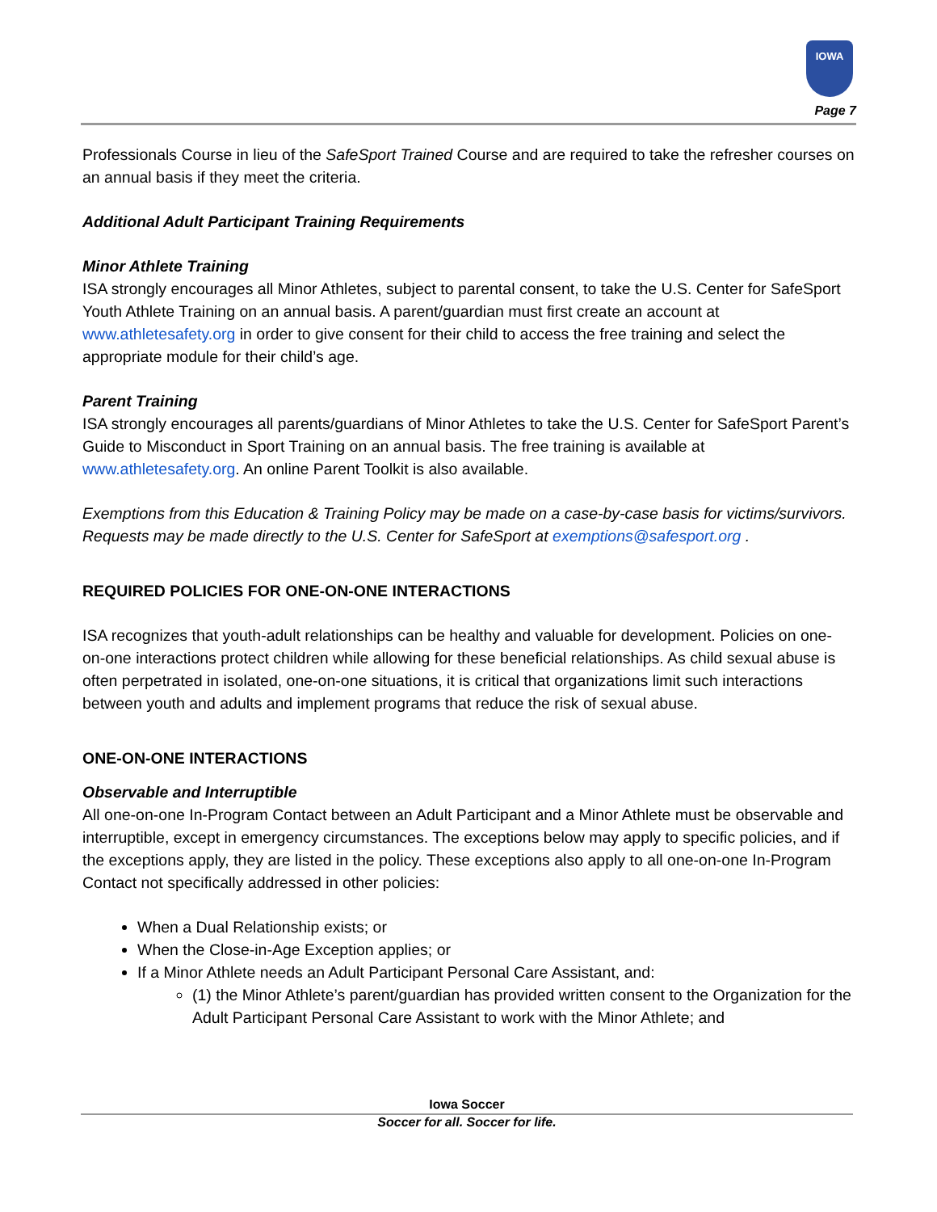IOWA
Page 7
Professionals Course in lieu of the SafeSport Trained Course and are required to take the refresher courses on an annual basis if they meet the criteria.
Additional Adult Participant Training Requirements
Minor Athlete Training
ISA strongly encourages all Minor Athletes, subject to parental consent, to take the U.S. Center for SafeSport Youth Athlete Training on an annual basis. A parent/guardian must first create an account at www.athletesafety.org in order to give consent for their child to access the free training and select the appropriate module for their child’s age.
Parent Training
ISA strongly encourages all parents/guardians of Minor Athletes to take the U.S. Center for SafeSport Parent’s Guide to Misconduct in Sport Training on an annual basis. The free training is available at www.athletesafety.org. An online Parent Toolkit is also available.
Exemptions from this Education & Training Policy may be made on a case-by-case basis for victims/survivors. Requests may be made directly to the U.S. Center for SafeSport at exemptions@safesport.org .
REQUIRED POLICIES FOR ONE-ON-ONE INTERACTIONS
ISA recognizes that youth-adult relationships can be healthy and valuable for development. Policies on one-on-one interactions protect children while allowing for these beneficial relationships. As child sexual abuse is often perpetrated in isolated, one-on-one situations, it is critical that organizations limit such interactions between youth and adults and implement programs that reduce the risk of sexual abuse.
ONE-ON-ONE INTERACTIONS
Observable and Interruptible
All one-on-one In-Program Contact between an Adult Participant and a Minor Athlete must be observable and interruptible, except in emergency circumstances. The exceptions below may apply to specific policies, and if the exceptions apply, they are listed in the policy. These exceptions also apply to all one-on-one In-Program Contact not specifically addressed in other policies:
When a Dual Relationship exists; or
When the Close-in-Age Exception applies; or
If a Minor Athlete needs an Adult Participant Personal Care Assistant, and:
(1) the Minor Athlete’s parent/guardian has provided written consent to the Organization for the Adult Participant Personal Care Assistant to work with the Minor Athlete; and
Iowa Soccer
Soccer for all. Soccer for life.